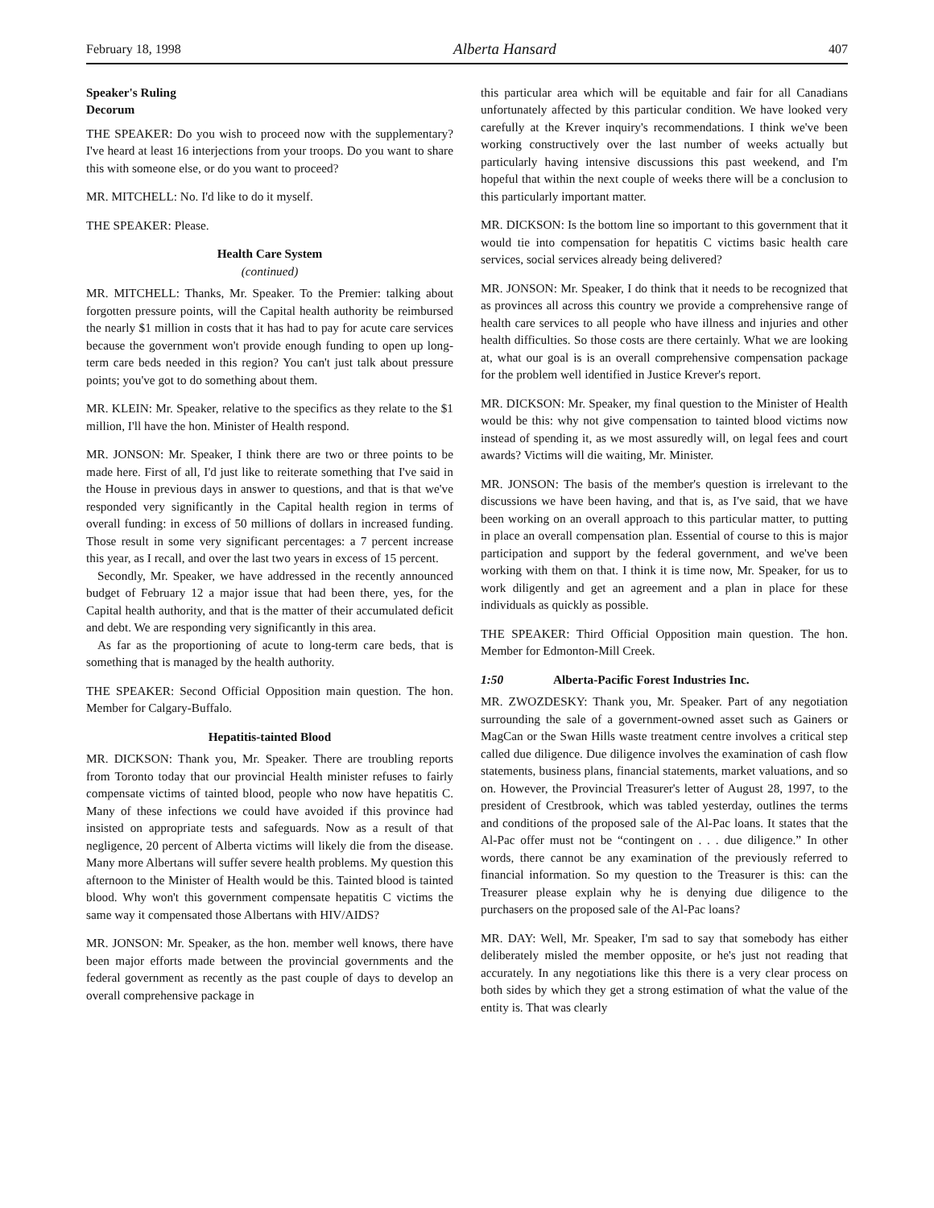February 18, 1998 Alberta Hansard 407
Speaker's Ruling
Decorum
THE SPEAKER: Do you wish to proceed now with the supplementary? I've heard at least 16 interjections from your troops. Do you want to share this with someone else, or do you want to proceed?
MR. MITCHELL: No. I'd like to do it myself.
THE SPEAKER: Please.
Health Care System
(continued)
MR. MITCHELL: Thanks, Mr. Speaker. To the Premier: talking about forgotten pressure points, will the Capital health authority be reimbursed the nearly $1 million in costs that it has had to pay for acute care services because the government won't provide enough funding to open up long-term care beds needed in this region? You can't just talk about pressure points; you've got to do something about them.
MR. KLEIN: Mr. Speaker, relative to the specifics as they relate to the $1 million, I'll have the hon. Minister of Health respond.
MR. JONSON: Mr. Speaker, I think there are two or three points to be made here. First of all, I'd just like to reiterate something that I've said in the House in previous days in answer to questions, and that is that we've responded very significantly in the Capital health region in terms of overall funding: in excess of 50 millions of dollars in increased funding. Those result in some very significant percentages: a 7 percent increase this year, as I recall, and over the last two years in excess of 15 percent.
Secondly, Mr. Speaker, we have addressed in the recently announced budget of February 12 a major issue that had been there, yes, for the Capital health authority, and that is the matter of their accumulated deficit and debt. We are responding very significantly in this area.
As far as the proportioning of acute to long-term care beds, that is something that is managed by the health authority.
THE SPEAKER: Second Official Opposition main question. The hon. Member for Calgary-Buffalo.
Hepatitis-tainted Blood
MR. DICKSON: Thank you, Mr. Speaker. There are troubling reports from Toronto today that our provincial Health minister refuses to fairly compensate victims of tainted blood, people who now have hepatitis C. Many of these infections we could have avoided if this province had insisted on appropriate tests and safeguards. Now as a result of that negligence, 20 percent of Alberta victims will likely die from the disease. Many more Albertans will suffer severe health problems. My question this afternoon to the Minister of Health would be this. Tainted blood is tainted blood. Why won't this government compensate hepatitis C victims the same way it compensated those Albertans with HIV/AIDS?
MR. JONSON: Mr. Speaker, as the hon. member well knows, there have been major efforts made between the provincial governments and the federal government as recently as the past couple of days to develop an overall comprehensive package in
this particular area which will be equitable and fair for all Canadians unfortunately affected by this particular condition. We have looked very carefully at the Krever inquiry's recommendations. I think we've been working constructively over the last number of weeks actually but particularly having intensive discussions this past weekend, and I'm hopeful that within the next couple of weeks there will be a conclusion to this particularly important matter.
MR. DICKSON: Is the bottom line so important to this government that it would tie into compensation for hepatitis C victims basic health care services, social services already being delivered?
MR. JONSON: Mr. Speaker, I do think that it needs to be recognized that as provinces all across this country we provide a comprehensive range of health care services to all people who have illness and injuries and other health difficulties. So those costs are there certainly. What we are looking at, what our goal is is an overall comprehensive compensation package for the problem well identified in Justice Krever's report.
MR. DICKSON: Mr. Speaker, my final question to the Minister of Health would be this: why not give compensation to tainted blood victims now instead of spending it, as we most assuredly will, on legal fees and court awards? Victims will die waiting, Mr. Minister.
MR. JONSON: The basis of the member's question is irrelevant to the discussions we have been having, and that is, as I've said, that we have been working on an overall approach to this particular matter, to putting in place an overall compensation plan. Essential of course to this is major participation and support by the federal government, and we've been working with them on that. I think it is time now, Mr. Speaker, for us to work diligently and get an agreement and a plan in place for these individuals as quickly as possible.
THE SPEAKER: Third Official Opposition main question. The hon. Member for Edmonton-Mill Creek.
1:50 Alberta-Pacific Forest Industries Inc.
MR. ZWOZDESKY: Thank you, Mr. Speaker. Part of any negotiation surrounding the sale of a government-owned asset such as Gainers or MagCan or the Swan Hills waste treatment centre involves a critical step called due diligence. Due diligence involves the examination of cash flow statements, business plans, financial statements, market valuations, and so on. However, the Provincial Treasurer's letter of August 28, 1997, to the president of Crestbrook, which was tabled yesterday, outlines the terms and conditions of the proposed sale of the Al-Pac loans. It states that the Al-Pac offer must not be “contingent on . . . due diligence.” In other words, there cannot be any examination of the previously referred to financial information. So my question to the Treasurer is this: can the Treasurer please explain why he is denying due diligence to the purchasers on the proposed sale of the Al-Pac loans?
MR. DAY: Well, Mr. Speaker, I'm sad to say that somebody has either deliberately misled the member opposite, or he's just not reading that accurately. In any negotiations like this there is a very clear process on both sides by which they get a strong estimation of what the value of the entity is. That was clearly